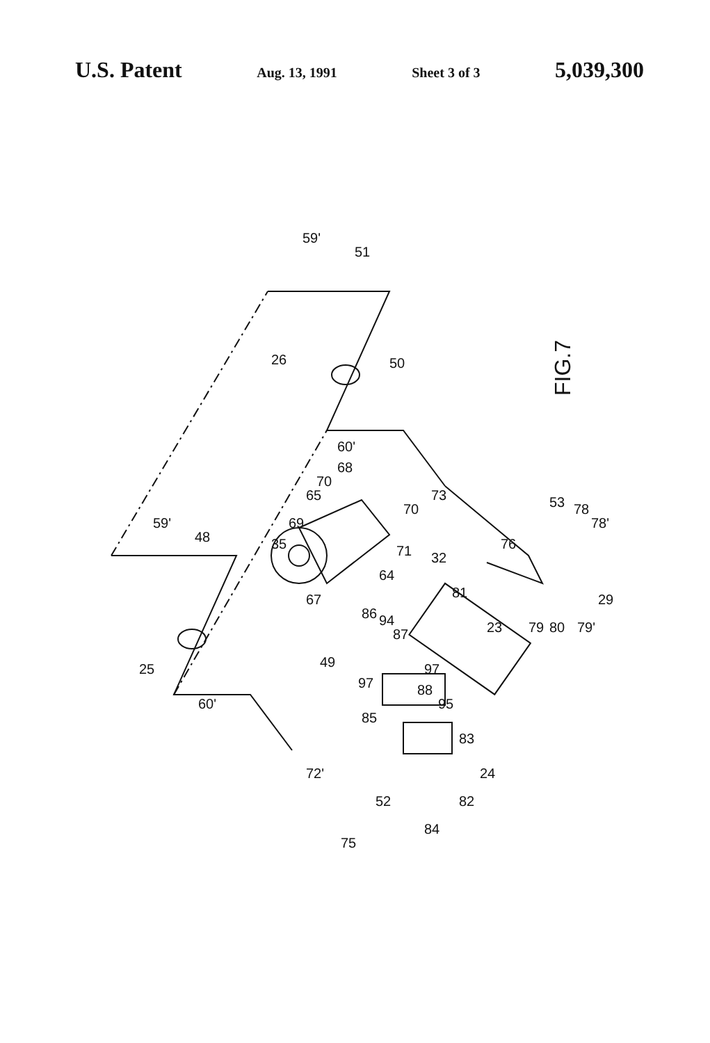U.S. Patent Aug. 13, 1991 Sheet 3 of 3 5,039,300
FIG.7
59'
48
59'
51
26
50
25
60'
60'
68
70
65
69
70
35
71
64
67
73
53
78
78'
32
81
76
23
79
80
79'
29
49
86
94
87
97
97
88
95
85
83
24
72'
52
82
84
75